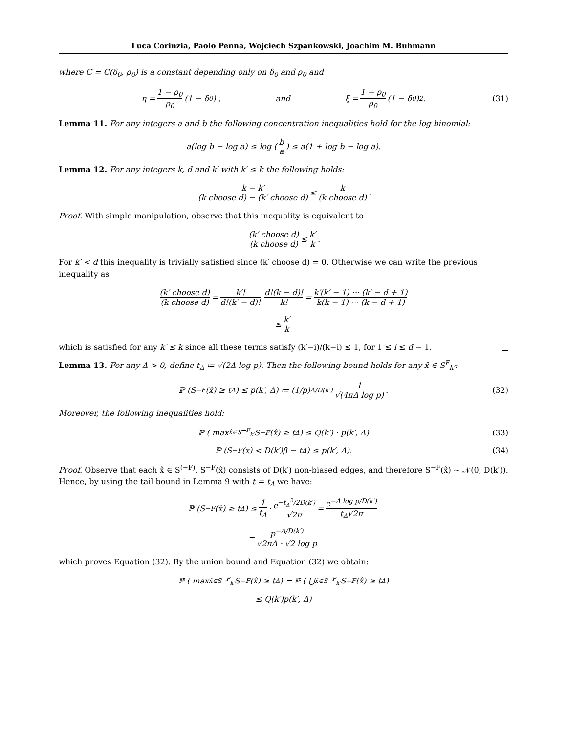Luca Corinzia, Paolo Penna, Wojciech Szpankowski, Joachim M. Buhmann
where C = C(δ<sub>0</sub>, ρ<sub>0</sub>) is a constant depending only on δ<sub>0</sub> and ρ<sub>0</sub> and
η = 1 − ρ<sub>0</sub> ρ<sub>0</sub> (1 − δ<sub>0</sub>) , and ξ = 1 − ρ<sub>0</sub> ρ<sub>0</sub> (1 − δ<sub>0</sub>)<sup>2</sup> . (31)
Lemma 11. For any integers a and b the following concentration inequalities hold for the log binomial:
a(log b − log a) ≤ log (b a) ≤ a(1 + log b − log a).
Lemma 12. For any integers k, d and k′ with k′ ≤ k the following holds:
k − k′ (k choose d) − (k′ choose d) ≤ k (k choose d).
Proof. With simple manipulation, observe that this inequality is equivalent to
(k′ choose d) (k choose d) ≤ k′ k .
For k′ < d this inequality is trivially satisfied since (k′ choose d) = 0. Otherwise we can write the previous inequality as
(k′ choose d) (k choose d) = k′! d!(k′ − d)! d!(k − d)! k! = k′(k′ − 1) ··· (k′ − d + 1) k(k − 1) ··· (k − d + 1)
≤ k′ k
which is satisfied for any k′ ≤ k since all these terms satisfy (k′−i)/(k−i) ≤ 1, for 1 ≤ i ≤ d − 1.
Lemma 13. For any Δ > 0, define t<sub>Δ</sub> ≔ √(2Δ log p). Then the following bound holds for any x̂ ∈ S<sup>F</sup><sub>k′</sub>:
ℙ (S<sup>−F</sup>(x̂) ≥ t<sub>Δ</sub>) ≤ p(k′, Δ) ≔ (1/p)<sup>Δ/D(k′)</sup> 1 √(4πΔ log p). (32)
Moreover, the following inequalities hold:
ℙ ( max<sub>x̂∈S<sup>−F</sup><sub>k′</sub></sub> S<sup>−F</sup>(x̂) ≥ t<sub>Δ</sub> ) ≤ Q(k′) · p(k′, Δ) (33)
ℙ (S<sup>−F</sup>(x) < D(k′)β − t<sub>Δ</sub>) ≤ p(k′, Δ). (34)
Proof. Observe that each x̂ ∈ S<sup>(−F)</sup>, S<sup>−F</sup>(x̂) consists of D(k′) non-biased edges, and therefore S<sup>−F</sup>(x̂) ∼ 𝒩(0, D(k′)). Hence, by using the tail bound in Lemma 9 with t = t<sub>Δ</sub> we have:
ℙ (S<sup>−F</sup>(x̂) ≥ t<sub>Δ</sub>) ≤ 1 t<sub>Δ</sub> · e<sup>−t<sub>Δ</sub><sup>2</sup>/2D(k′)</sup> √2π = e<sup>−Δ log p/D(k′)</sup> t<sub>Δ</sub>√2π
= p<sup>−Δ/D(k′)</sup> √2πΔ · √2 log p
which proves Equation (32). By the union bound and Equation (32) we obtain:
ℙ ( max<sub>x̂∈S<sup>−F</sup><sub>k′</sub></sub> S<sup>−F</sup>(x̂) ≥ t<sub>Δ</sub> ) = ℙ ( ⋃<sub>x̂∈S<sup>−F</sup><sub>k′</sub></sub> S<sup>−F</sup>(x̂) ≥ t<sub>Δ</sub> )
≤ Q(k′)p(k′, Δ)